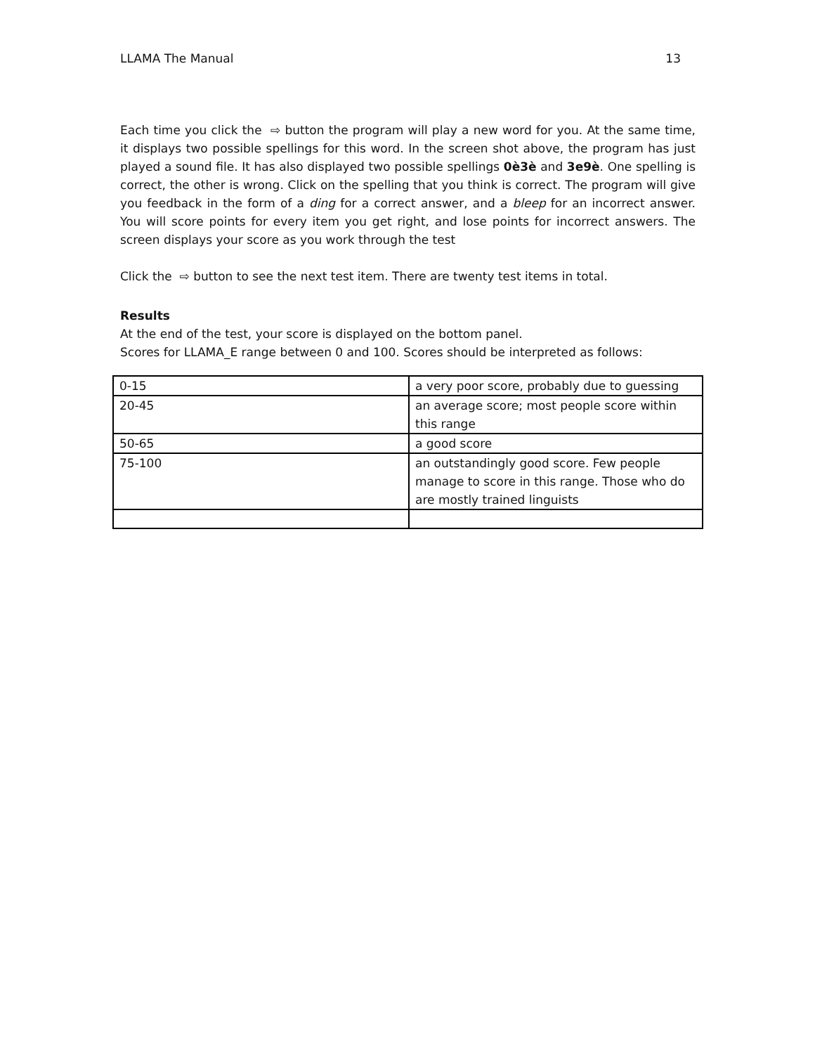LLAMA The Manual 13
Each time you click the ⇨ button the program will play a new word for you. At the same time, it displays two possible spellings for this word. In the screen shot above, the program has just played a sound file. It has also displayed two possible spellings 0è3è and 3e9è. One spelling is correct, the other is wrong. Click on the spelling that you think is correct. The program will give you feedback in the form of a ding for a correct answer, and a bleep for an incorrect answer. You will score points for every item you get right, and lose points for incorrect answers. The screen displays your score as you work through the test
Click the ⇨ button to see the next test item. There are twenty test items in total.
Results
At the end of the test, your score is displayed on the bottom panel.
Scores for LLAMA_E range between 0 and 100. Scores should be interpreted as follows:
| 0-15 | a very poor score, probably due to guessing |
| 20-45 | an average score; most people score within this range |
| 50-65 | a good score |
| 75-100 | an outstandingly good score. Few people manage to score in this range. Those who do are mostly trained linguists |